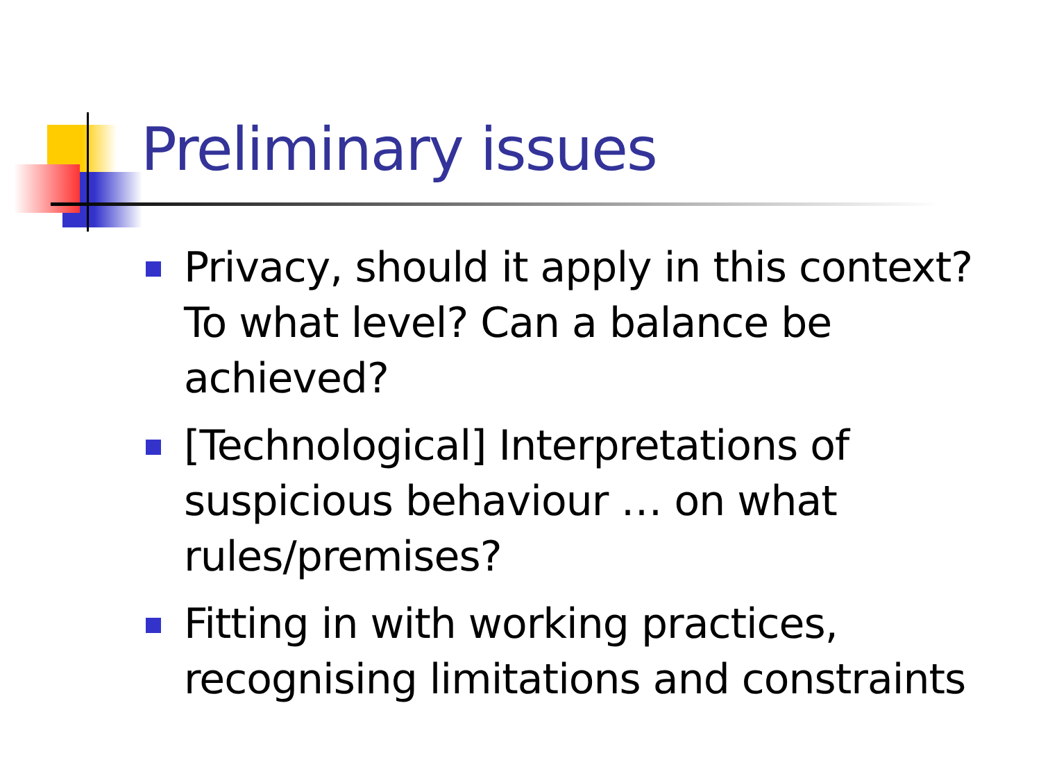Preliminary issues
Privacy, should it apply in this context? To what level? Can a balance be achieved?
[Technological] Interpretations of suspicious behaviour … on what rules/premises?
Fitting in with working practices, recognising limitations and constraints